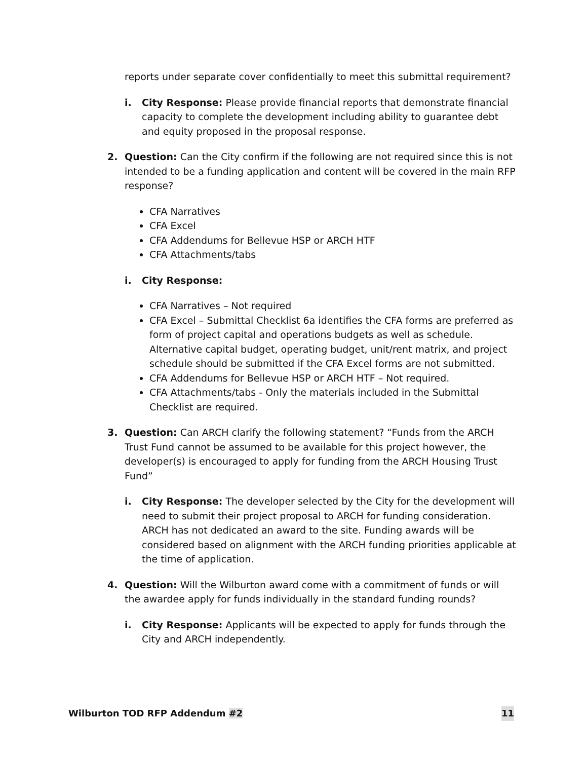reports under separate cover confidentially to meet this submittal requirement?
i. City Response: Please provide financial reports that demonstrate financial capacity to complete the development including ability to guarantee debt and equity proposed in the proposal response.
2. Question: Can the City confirm if the following are not required since this is not intended to be a funding application and content will be covered in the main RFP response?
CFA Narratives
CFA Excel
CFA Addendums for Bellevue HSP or ARCH HTF
CFA Attachments/tabs
i. City Response:
CFA Narratives – Not required
CFA Excel – Submittal Checklist 6a identifies the CFA forms are preferred as form of project capital and operations budgets as well as schedule. Alternative capital budget, operating budget, unit/rent matrix, and project schedule should be submitted if the CFA Excel forms are not submitted.
CFA Addendums for Bellevue HSP or ARCH HTF – Not required.
CFA Attachments/tabs - Only the materials included in the Submittal Checklist are required.
3. Question: Can ARCH clarify the following statement? “Funds from the ARCH Trust Fund cannot be assumed to be available for this project however, the developer(s) is encouraged to apply for funding from the ARCH Housing Trust Fund”
i. City Response: The developer selected by the City for the development will need to submit their project proposal to ARCH for funding consideration. ARCH has not dedicated an award to the site. Funding awards will be considered based on alignment with the ARCH funding priorities applicable at the time of application.
4. Question: Will the Wilburton award come with a commitment of funds or will the awardee apply for funds individually in the standard funding rounds?
i. City Response: Applicants will be expected to apply for funds through the City and ARCH independently.
Wilburton TOD RFP Addendum #2 11